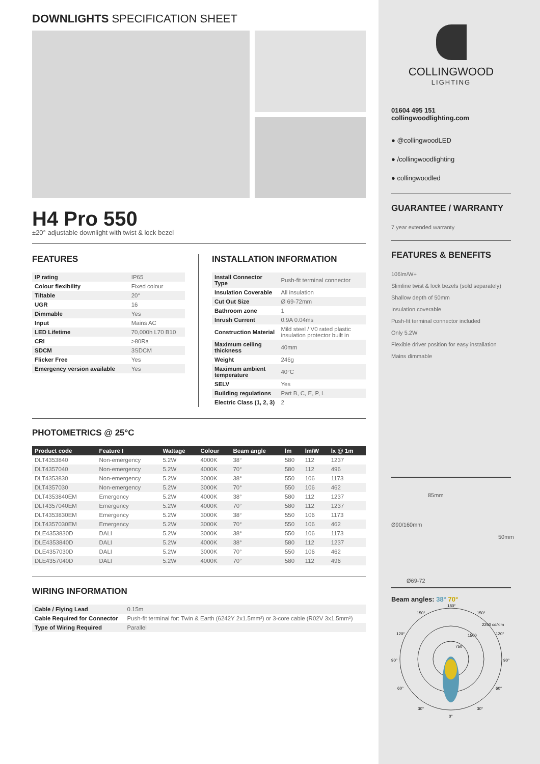DOWNLIGHTS SPECIFICATION SHEET
H4 Pro 550
±20° adjustable downlight with twist & lock bezel
FEATURES
| IP rating | IP65 |
| Colour flexibility | Fixed colour |
| Tiltable | 20° |
| UGR | 16 |
| Dimmable | Yes |
| Input | Mains AC |
| LED Lifetime | 70,000h L70 B10 |
| CRI | >80Ra |
| SDCM | 3SDCM |
| Flicker Free | Yes |
| Emergency version available | Yes |
INSTALLATION INFORMATION
| Install Connector Type | Push-fit terminal connector |
| Insulation Coverable | All insulation |
| Cut Out Size | Ø 69-72mm |
| Bathroom zone | 1 |
| Inrush Current | 0.9A 0.04ms |
| Construction Material | Mild steel / V0 rated plastic insulation protector built in |
| Maximum ceiling thickness | 40mm |
| Weight | 246g |
| Maximum ambient temperature | 40°C |
| SELV | Yes |
| Building regulations | Part B, C, E, P, L |
| Electric Class (1, 2, 3) | 2 |
PHOTOMETRICS @ 25°C
| Product code | Feature I | Wattage | Colour | Beam angle | lm | lm/W | lx @ 1m |
| --- | --- | --- | --- | --- | --- | --- | --- |
| DLT4353840 | Non-emergency | 5.2W | 4000K | 38° | 580 | 112 | 1237 |
| DLT4357040 | Non-emergency | 5.2W | 4000K | 70° | 580 | 112 | 496 |
| DLT4353830 | Non-emergency | 5.2W | 3000K | 38° | 550 | 106 | 1173 |
| DLT4357030 | Non-emergency | 5.2W | 3000K | 70° | 550 | 106 | 462 |
| DLT4353840EM | Emergency | 5.2W | 4000K | 38° | 580 | 112 | 1237 |
| DLT4357040EM | Emergency | 5.2W | 4000K | 70° | 580 | 112 | 1237 |
| DLT4353830EM | Emergency | 5.2W | 3000K | 38° | 550 | 106 | 1173 |
| DLT4357030EM | Emergency | 5.2W | 3000K | 70° | 550 | 106 | 462 |
| DLE4353830D | DALI | 5.2W | 3000K | 38° | 550 | 106 | 1173 |
| DLE4353840D | DALI | 5.2W | 4000K | 38° | 580 | 112 | 1237 |
| DLE4357030D | DALI | 5.2W | 3000K | 70° | 550 | 106 | 462 |
| DLE4357040D | DALI | 5.2W | 4000K | 70° | 580 | 112 | 496 |
WIRING INFORMATION
| Cable / Flying Lead | 0.15m |
| Cable Required for Connector | Push-fit terminal for: Twin & Earth (6242Y 2x1.5mm²) or 3-core cable (R02V 3x1.5mm²) |
| Type of Wiring Required | Parallel |
COLLINGWOOD
LIGHTING
01604 495 151
collingwoodlighting.com
● @collingwoodLED
● /collingwoodlighting
● collingwoodled
GUARANTEE / WARRANTY
7 year extended warranty
FEATURES & BENEFITS
106lm/W+
Slimline twist & lock bezels (sold separately)
Shallow depth of 50mm
Insulation coverable
Push-fit terminal connector included
Only 5.2W
Flexible driver position for easy installation
Mains dimmable
85mm
Ø90/160mm
50mm
Ø69-72
Beam angles: 38° 70°
180°
150°
150°
120°
120°
90°
90°
60°
60°
30°
30°
0°
2250 cd/klm
1500
750